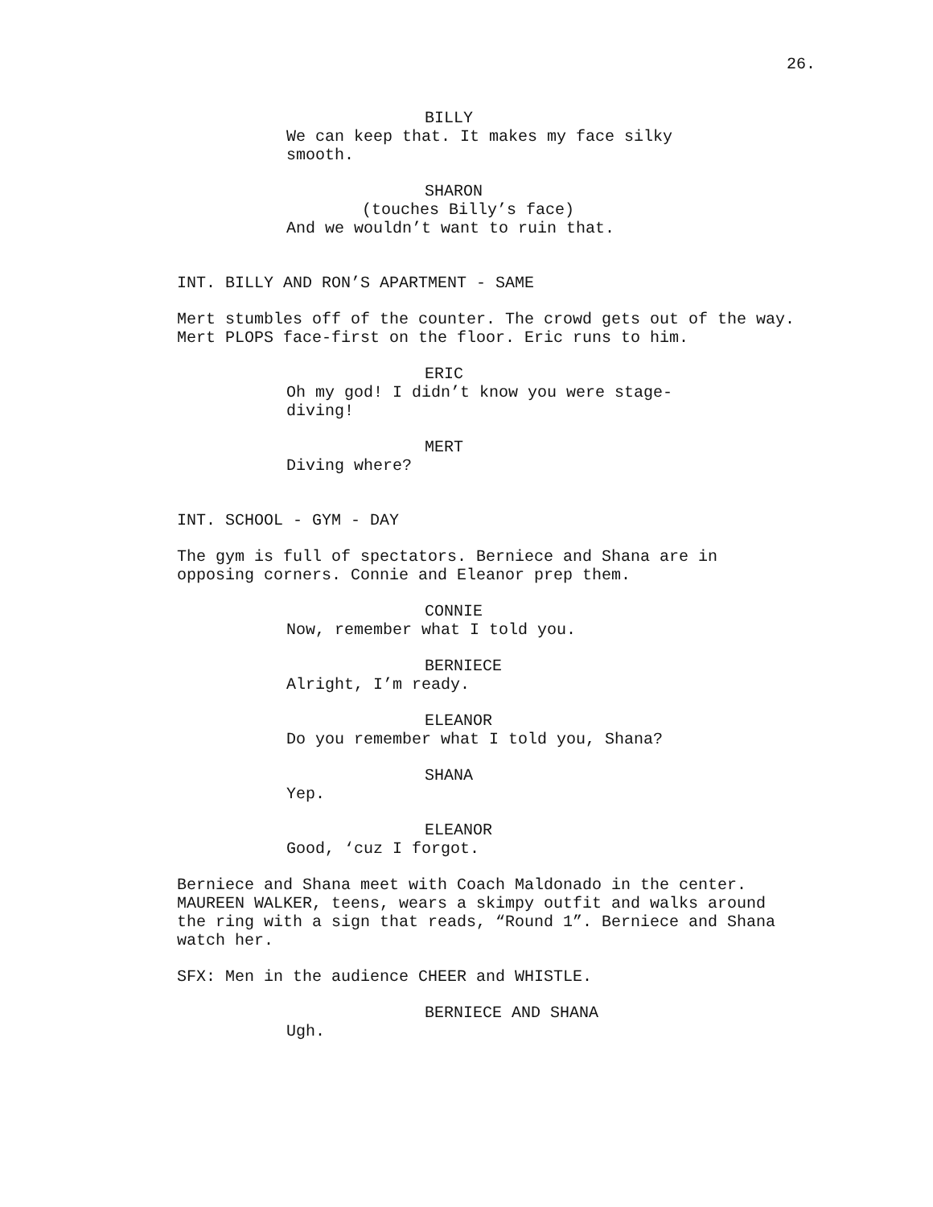26.
BILLY
We can keep that. It makes my face silky smooth.
SHARON
(touches Billy’s face)
And we wouldn’t want to ruin that.
INT. BILLY AND RON’S APARTMENT - SAME
Mert stumbles off of the counter. The crowd gets out of the way. Mert PLOPS face-first on the floor. Eric runs to him.
ERIC
Oh my god! I didn’t know you were stage-diving!
MERT
Diving where?
INT. SCHOOL - GYM - DAY
The gym is full of spectators. Berniece and Shana are in opposing corners. Connie and Eleanor prep them.
CONNIE
Now, remember what I told you.
BERNIECE
Alright, I’m ready.
ELEANOR
Do you remember what I told you, Shana?
SHANA
Yep.
ELEANOR
Good, ‘cuz I forgot.
Berniece and Shana meet with Coach Maldonado in the center. MAUREEN WALKER, teens, wears a skimpy outfit and walks around the ring with a sign that reads, “Round 1”. Berniece and Shana watch her.
SFX: Men in the audience CHEER and WHISTLE.
BERNIECE AND SHANA
Ugh.